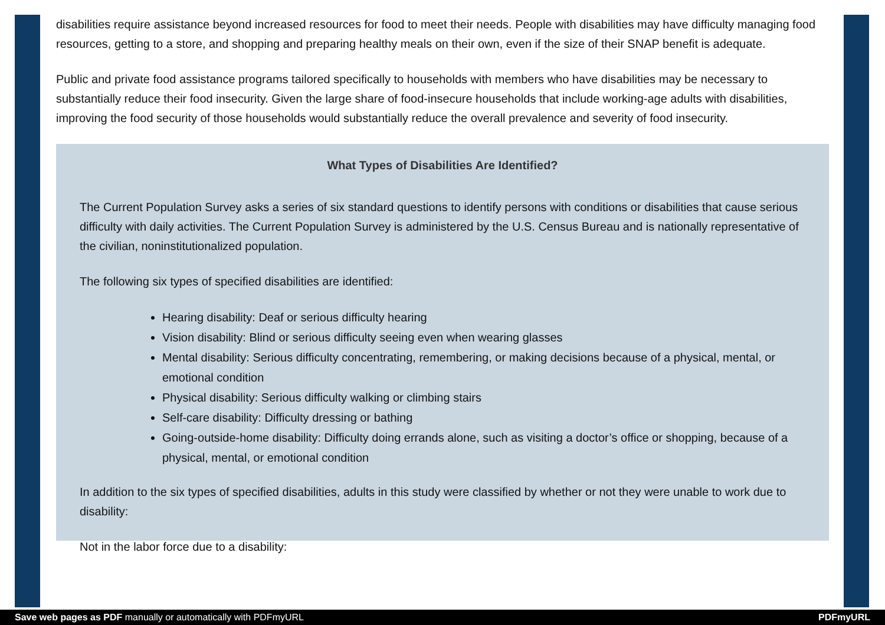disabilities require assistance beyond increased resources for food to meet their needs. People with disabilities may have difficulty managing food resources, getting to a store, and shopping and preparing healthy meals on their own, even if the size of their SNAP benefit is adequate.
Public and private food assistance programs tailored specifically to households with members who have disabilities may be necessary to substantially reduce their food insecurity. Given the large share of food-insecure households that include working-age adults with disabilities, improving the food security of those households would substantially reduce the overall prevalence and severity of food insecurity.
What Types of Disabilities Are Identified?
The Current Population Survey asks a series of six standard questions to identify persons with conditions or disabilities that cause serious difficulty with daily activities. The Current Population Survey is administered by the U.S. Census Bureau and is nationally representative of the civilian, noninstitutionalized population.
The following six types of specified disabilities are identified:
Hearing disability: Deaf or serious difficulty hearing
Vision disability: Blind or serious difficulty seeing even when wearing glasses
Mental disability: Serious difficulty concentrating, remembering, or making decisions because of a physical, mental, or emotional condition
Physical disability: Serious difficulty walking or climbing stairs
Self-care disability: Difficulty dressing or bathing
Going-outside-home disability: Difficulty doing errands alone, such as visiting a doctor’s office or shopping, because of a physical, mental, or emotional condition
In addition to the six types of specified disabilities, adults in this study were classified by whether or not they were unable to work due to disability:
Not in the labor force due to a disability:
Save web pages as PDF manually or automatically with PDFmyURL PDFmyURL